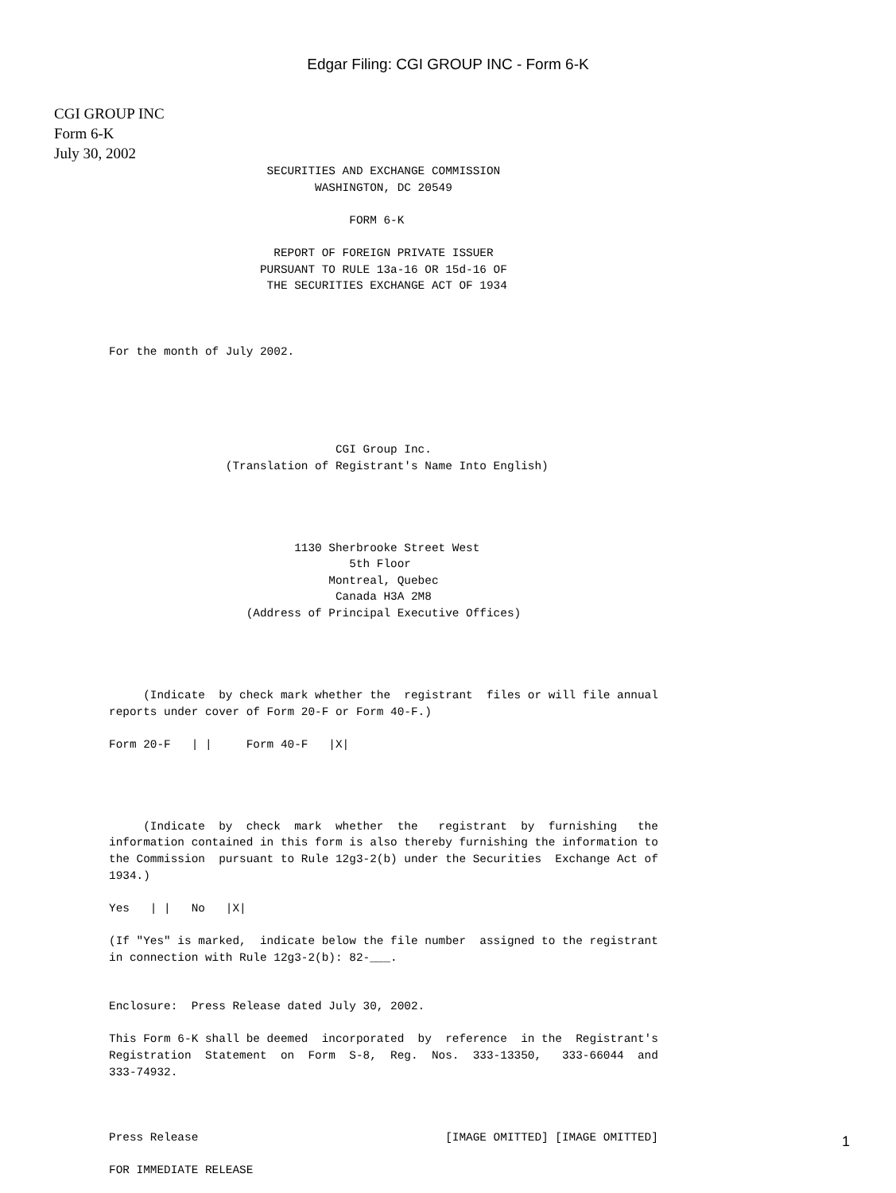Edgar Filing: CGI GROUP INC - Form 6-K
CGI GROUP INC
Form 6-K
July 30, 2002
                       SECURITIES AND EXCHANGE COMMISSION
                              WASHINGTON, DC 20549

                                   FORM 6-K

                        REPORT OF FOREIGN PRIVATE ISSUER
                      PURSUANT TO RULE 13a-16 OR 15d-16 OF
                       THE SECURITIES EXCHANGE ACT OF 1934



For the month of July 2002.





                                 CGI Group Inc.
                 (Translation of Registrant's Name Into English)




                           1130 Sherbrooke Street West
                                   5th Floor
                                Montreal, Quebec
                                 Canada H3A 2M8
                    (Address of Principal Executive Offices)




     (Indicate  by check mark whether the  registrant  files or will file annual
reports under cover of Form 20-F or Form 40-F.)

Form 20-F   | |     Form 40-F   |X|




     (Indicate  by  check  mark  whether  the   registrant  by  furnishing   the
information contained in this form is also thereby furnishing the information to
the Commission  pursuant to Rule 12g3-2(b) under the Securities  Exchange Act of
1934.)

Yes   | |   No   |X|

(If "Yes" is marked,  indicate below the file number  assigned to the registrant
in connection with Rule 12g3-2(b): 82-___.


Enclosure:  Press Release dated July 30, 2002.

This Form 6-K shall be deemed  incorporated  by  reference  in the  Registrant's
Registration  Statement  on  Form  S-8,  Reg.  Nos.  333-13350,   333-66044  and
333-74932.



Press Release                                    [IMAGE OMITTED] [IMAGE OMITTED]

FOR IMMEDIATE RELEASE
1